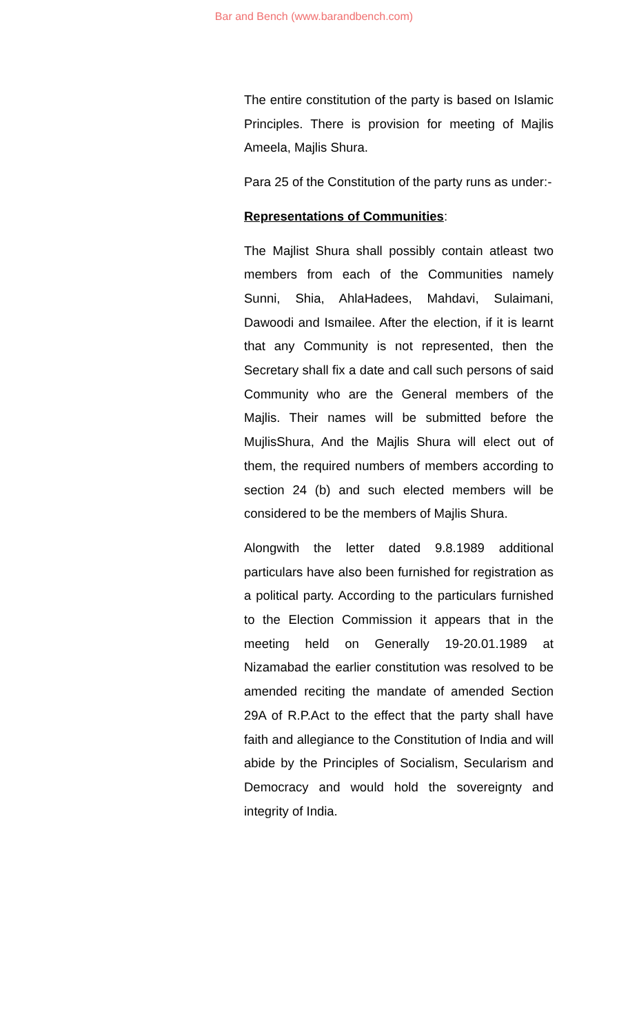Bar and Bench (www.barandbench.com)
The entire constitution of the party is based on Islamic Principles. There is provision for meeting of Majlis Ameela, Majlis Shura.
Para 25 of the Constitution of the party runs as under:-
Representations of Communities:
The Majlist Shura shall possibly contain atleast two members from each of the Communities namely Sunni, Shia, AhlaHadees, Mahdavi, Sulaimani, Dawoodi and Ismailee. After the election, if it is learnt that any Community is not represented, then the Secretary shall fix a date and call such persons of said Community who are the General members of the Majlis. Their names will be submitted before the MujlisShura, And the Majlis Shura will elect out of them, the required numbers of members according to section 24 (b) and such elected members will be considered to be the members of Majlis Shura.
Alongwith the letter dated 9.8.1989 additional particulars have also been furnished for registration as a political party. According to the particulars furnished to the Election Commission it appears that in the meeting held on Generally 19-20.01.1989 at Nizamabad the earlier constitution was resolved to be amended reciting the mandate of amended Section 29A of R.P.Act to the effect that the party shall have faith and allegiance to the Constitution of India and will abide by the Principles of Socialism, Secularism and Democracy and would hold the sovereignty and integrity of India.